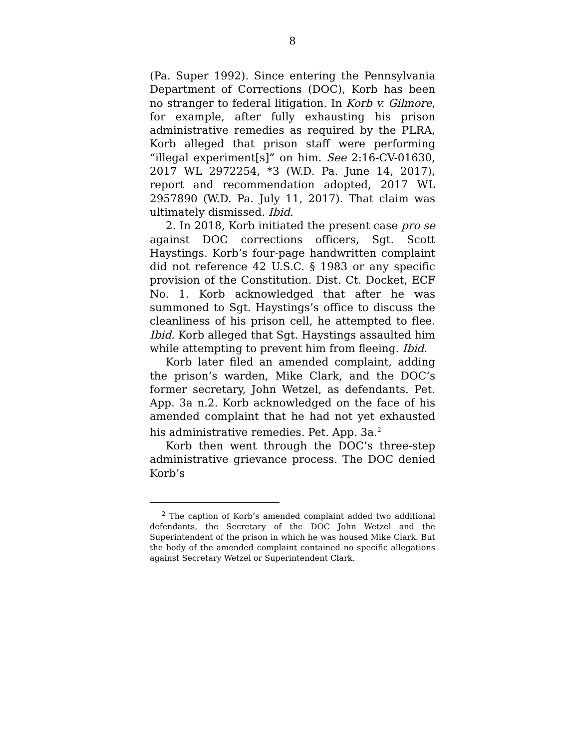8
(Pa. Super 1992). Since entering the Pennsylvania Department of Corrections (DOC), Korb has been no stranger to federal litigation. In Korb v. Gilmore, for example, after fully exhausting his prison administrative remedies as required by the PLRA, Korb alleged that prison staff were performing “illegal experiment[s]” on him. See 2:16-CV-01630, 2017 WL 2972254, *3 (W.D. Pa. June 14, 2017), report and recommendation adopted, 2017 WL 2957890 (W.D. Pa. July 11, 2017). That claim was ultimately dismissed. Ibid.
2. In 2018, Korb initiated the present case pro se against DOC corrections officers, Sgt. Scott Haystings. Korb’s four-page handwritten complaint did not reference 42 U.S.C. § 1983 or any specific provision of the Constitution. Dist. Ct. Docket, ECF No. 1. Korb acknowledged that after he was summoned to Sgt. Haystings’s office to discuss the cleanliness of his prison cell, he attempted to flee. Ibid. Korb alleged that Sgt. Haystings assaulted him while attempting to prevent him from fleeing. Ibid.
Korb later filed an amended complaint, adding the prison’s warden, Mike Clark, and the DOC’s former secretary, John Wetzel, as defendants. Pet. App. 3a n.2. Korb acknowledged on the face of his amended complaint that he had not yet exhausted his administrative remedies. Pet. App. 3a.<sup>2</sup>
Korb then went through the DOC’s three-step administrative grievance process. The DOC denied Korb’s
<sup>2</sup> The caption of Korb’s amended complaint added two additional defendants, the Secretary of the DOC John Wetzel and the Superintendent of the prison in which he was housed Mike Clark. But the body of the amended complaint contained no specific allegations against Secretary Wetzel or Superintendent Clark.